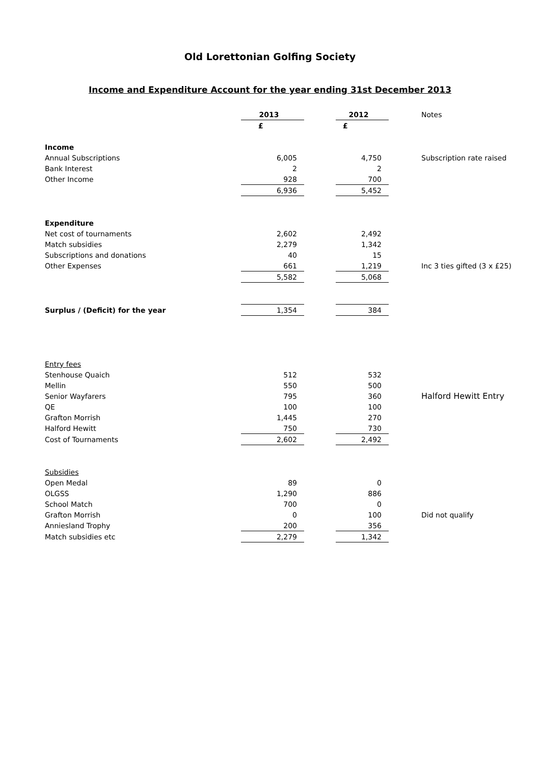Old Lorettonian Golfing Society
Income and Expenditure Account for the year ending 31st December 2013
| | 2013 | | 2012 | | Notes |
| | £ | | £ | | |
| Income | | | | | |
| Annual Subscriptions | 6,005 | | 4,750 | | Subscription rate raised |
| Bank Interest | 2 | | 2 | | |
| Other Income | 928 | | 700 | | |
| | 6,936 | | 5,452 | | |
| Expenditure | | | | | |
| Net cost of tournaments | 2,602 | | 2,492 | | |
| Match subsidies | 2,279 | | 1,342 | | |
| Subscriptions and donations | 40 | | 15 | | |
| Other Expenses | 661 | | 1,219 | | Inc 3 ties gifted (3 x £25) |
| | 5,582 | | 5,068 | | |
| Surplus / (Deficit) for the year | 1,354 | | 384 | | |
| Entry fees | | | | | |
| Stenhouse Quaich | 512 | | 532 | | |
| Mellin | 550 | | 500 | | |
| Senior Wayfarers | 795 | | 360 | | Halford Hewitt Entry |
| QE | 100 | | 100 | | |
| Grafton Morrish | 1,445 | | 270 | | |
| Halford Hewitt | 750 | | 730 | | |
| Cost of Tournaments | 2,602 | | 2,492 | | |
| Subsidies | | | | | |
| Open Medal | 89 | | 0 | | |
| OLGSS | 1,290 | | 886 | | |
| School Match | 700 | | 0 | | |
| Grafton Morrish | 0 | | 100 | | Did not qualify |
| Anniesland Trophy | 200 | | 356 | | |
| Match subsidies etc | 2,279 | | 1,342 | | |